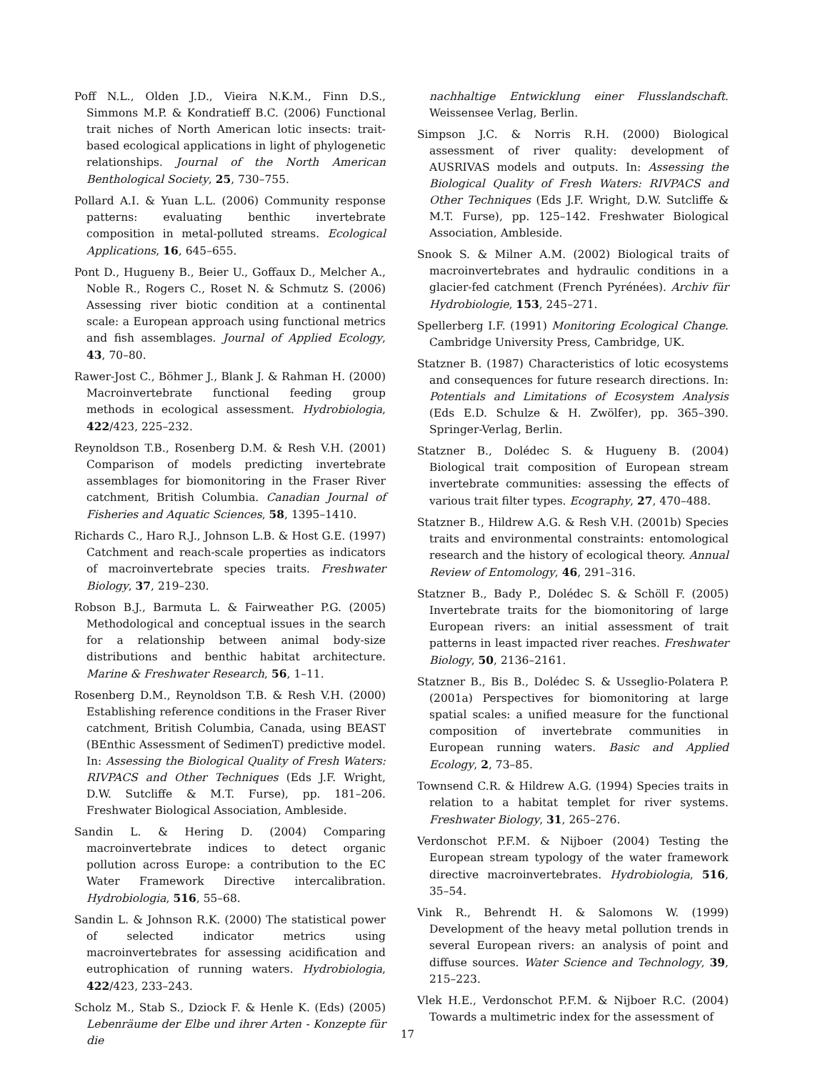Poff N.L., Olden J.D., Vieira N.K.M., Finn D.S., Simmons M.P. & Kondratieff B.C. (2006) Functional trait niches of North American lotic insects: trait-based ecological applications in light of phylogenetic relationships. Journal of the North American Benthological Society, 25, 730–755.
Pollard A.I. & Yuan L.L. (2006) Community response patterns: evaluating benthic invertebrate composition in metal-polluted streams. Ecological Applications, 16, 645–655.
Pont D., Hugueny B., Beier U., Goffaux D., Melcher A., Noble R., Rogers C., Roset N. & Schmutz S. (2006) Assessing river biotic condition at a continental scale: a European approach using functional metrics and fish assemblages. Journal of Applied Ecology, 43, 70–80.
Rawer-Jost C., Böhmer J., Blank J. & Rahman H. (2000) Macroinvertebrate functional feeding group methods in ecological assessment. Hydrobiologia, 422/423, 225–232.
Reynoldson T.B., Rosenberg D.M. & Resh V.H. (2001) Comparison of models predicting invertebrate assemblages for biomonitoring in the Fraser River catchment, British Columbia. Canadian Journal of Fisheries and Aquatic Sciences, 58, 1395–1410.
Richards C., Haro R.J., Johnson L.B. & Host G.E. (1997) Catchment and reach-scale properties as indicators of macroinvertebrate species traits. Freshwater Biology, 37, 219–230.
Robson B.J., Barmuta L. & Fairweather P.G. (2005) Methodological and conceptual issues in the search for a relationship between animal body-size distributions and benthic habitat architecture. Marine & Freshwater Research, 56, 1–11.
Rosenberg D.M., Reynoldson T.B. & Resh V.H. (2000) Establishing reference conditions in the Fraser River catchment, British Columbia, Canada, using BEAST (BEnthic Assessment of SedimenT) predictive model. In: Assessing the Biological Quality of Fresh Waters: RIVPACS and Other Techniques (Eds J.F. Wright, D.W. Sutcliffe & M.T. Furse), pp. 181–206. Freshwater Biological Association, Ambleside.
Sandin L. & Hering D. (2004) Comparing macroinvertebrate indices to detect organic pollution across Europe: a contribution to the EC Water Framework Directive intercalibration. Hydrobiologia, 516, 55–68.
Sandin L. & Johnson R.K. (2000) The statistical power of selected indicator metrics using macroinvertebrates for assessing acidification and eutrophication of running waters. Hydrobiologia, 422/423, 233–243.
Scholz M., Stab S., Dziock F. & Henle K. (Eds) (2005) Lebenräume der Elbe und ihrer Arten - Konzepte für die
nachhaltige Entwicklung einer Flusslandschaft. Weissensee Verlag, Berlin.
Simpson J.C. & Norris R.H. (2000) Biological assessment of river quality: development of AUSRIVAS models and outputs. In: Assessing the Biological Quality of Fresh Waters: RIVPACS and Other Techniques (Eds J.F. Wright, D.W. Sutcliffe & M.T. Furse), pp. 125–142. Freshwater Biological Association, Ambleside.
Snook S. & Milner A.M. (2002) Biological traits of macroinvertebrates and hydraulic conditions in a glacier-fed catchment (French Pyrénées). Archiv für Hydrobiologie, 153, 245–271.
Spellerberg I.F. (1991) Monitoring Ecological Change. Cambridge University Press, Cambridge, UK.
Statzner B. (1987) Characteristics of lotic ecosystems and consequences for future research directions. In: Potentials and Limitations of Ecosystem Analysis (Eds E.D. Schulze & H. Zwölfer), pp. 365–390. Springer-Verlag, Berlin.
Statzner B., Dolédec S. & Hugueny B. (2004) Biological trait composition of European stream invertebrate communities: assessing the effects of various trait filter types. Ecography, 27, 470–488.
Statzner B., Hildrew A.G. & Resh V.H. (2001b) Species traits and environmental constraints: entomological research and the history of ecological theory. Annual Review of Entomology, 46, 291–316.
Statzner B., Bady P., Dolédec S. & Schöll F. (2005) Invertebrate traits for the biomonitoring of large European rivers: an initial assessment of trait patterns in least impacted river reaches. Freshwater Biology, 50, 2136–2161.
Statzner B., Bis B., Dolédec S. & Usseglio-Polatera P. (2001a) Perspectives for biomonitoring at large spatial scales: a unified measure for the functional composition of invertebrate communities in European running waters. Basic and Applied Ecology, 2, 73–85.
Townsend C.R. & Hildrew A.G. (1994) Species traits in relation to a habitat templet for river systems. Freshwater Biology, 31, 265–276.
Verdonschot P.F.M. & Nijboer (2004) Testing the European stream typology of the water framework directive macroinvertebrates. Hydrobiologia, 516, 35–54.
Vink R., Behrendt H. & Salomons W. (1999) Development of the heavy metal pollution trends in several European rivers: an analysis of point and diffuse sources. Water Science and Technology, 39, 215–223.
Vlek H.E., Verdonschot P.F.M. & Nijboer R.C. (2004) Towards a multimetric index for the assessment of
17